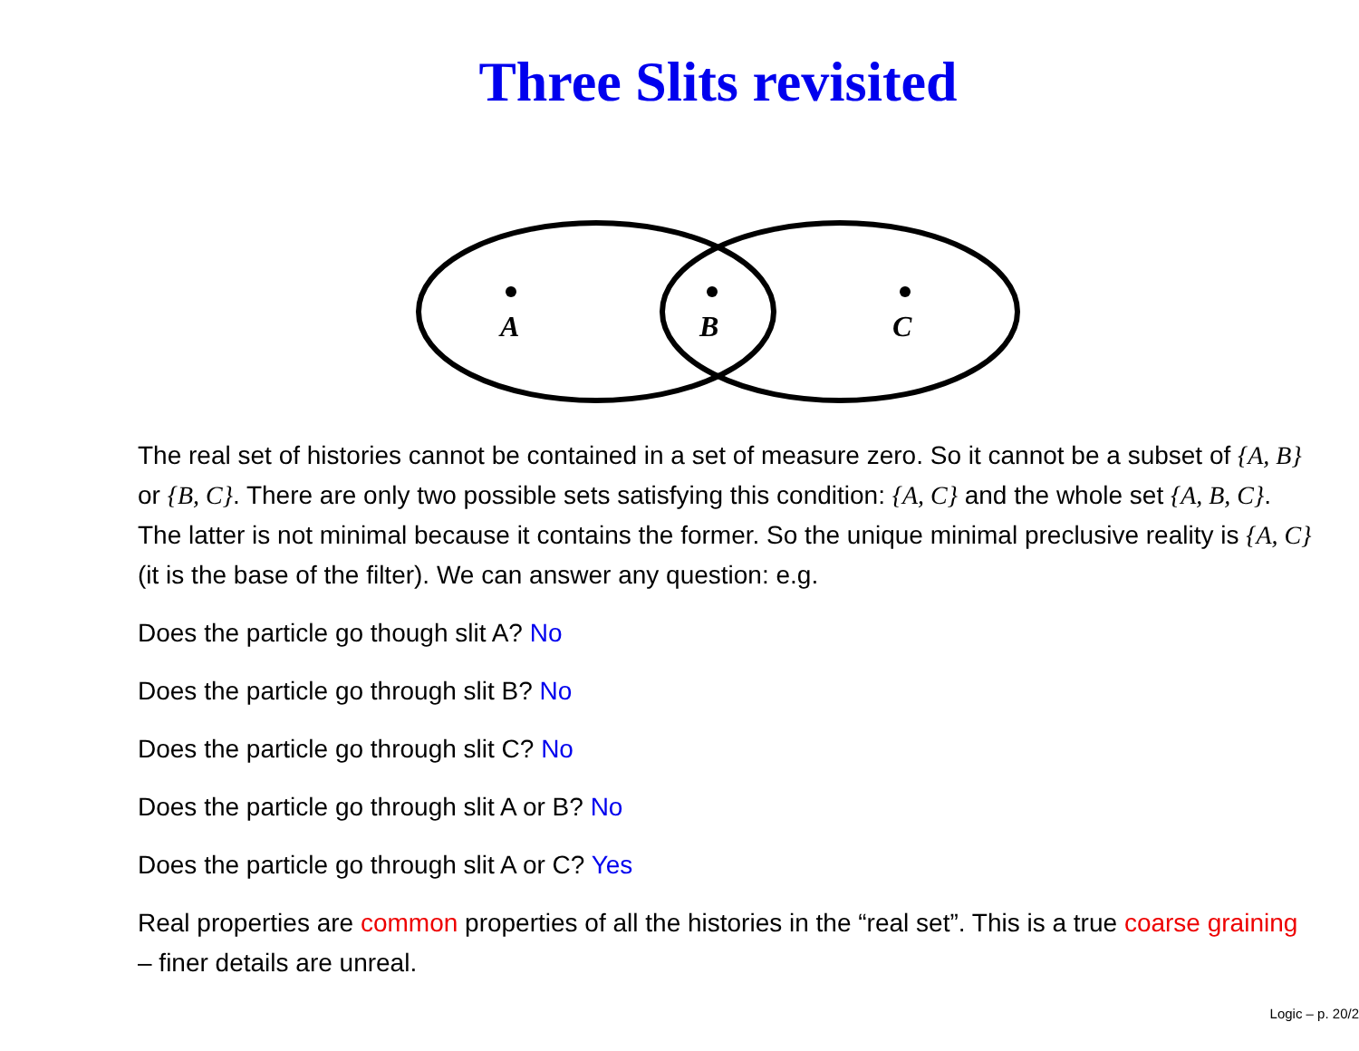Three Slits revisited
A
B
C
The real set of histories cannot be contained in a set of measure zero. So it cannot be a subset of {A, B} or {B, C}. There are only two possible sets satisfying this condition: {A, C} and the whole set {A, B, C}. The latter is not minimal because it contains the former. So the unique minimal preclusive reality is {A, C} (it is the base of the filter). We can answer any question: e.g.
Does the particle go though slit A? No
Does the particle go through slit B? No
Does the particle go through slit C? No
Does the particle go through slit A or B? No
Does the particle go through slit A or C? Yes
Real properties are common properties of all the histories in the “real set”. This is a true coarse graining – finer details are unreal.
Logic – p. 20/2